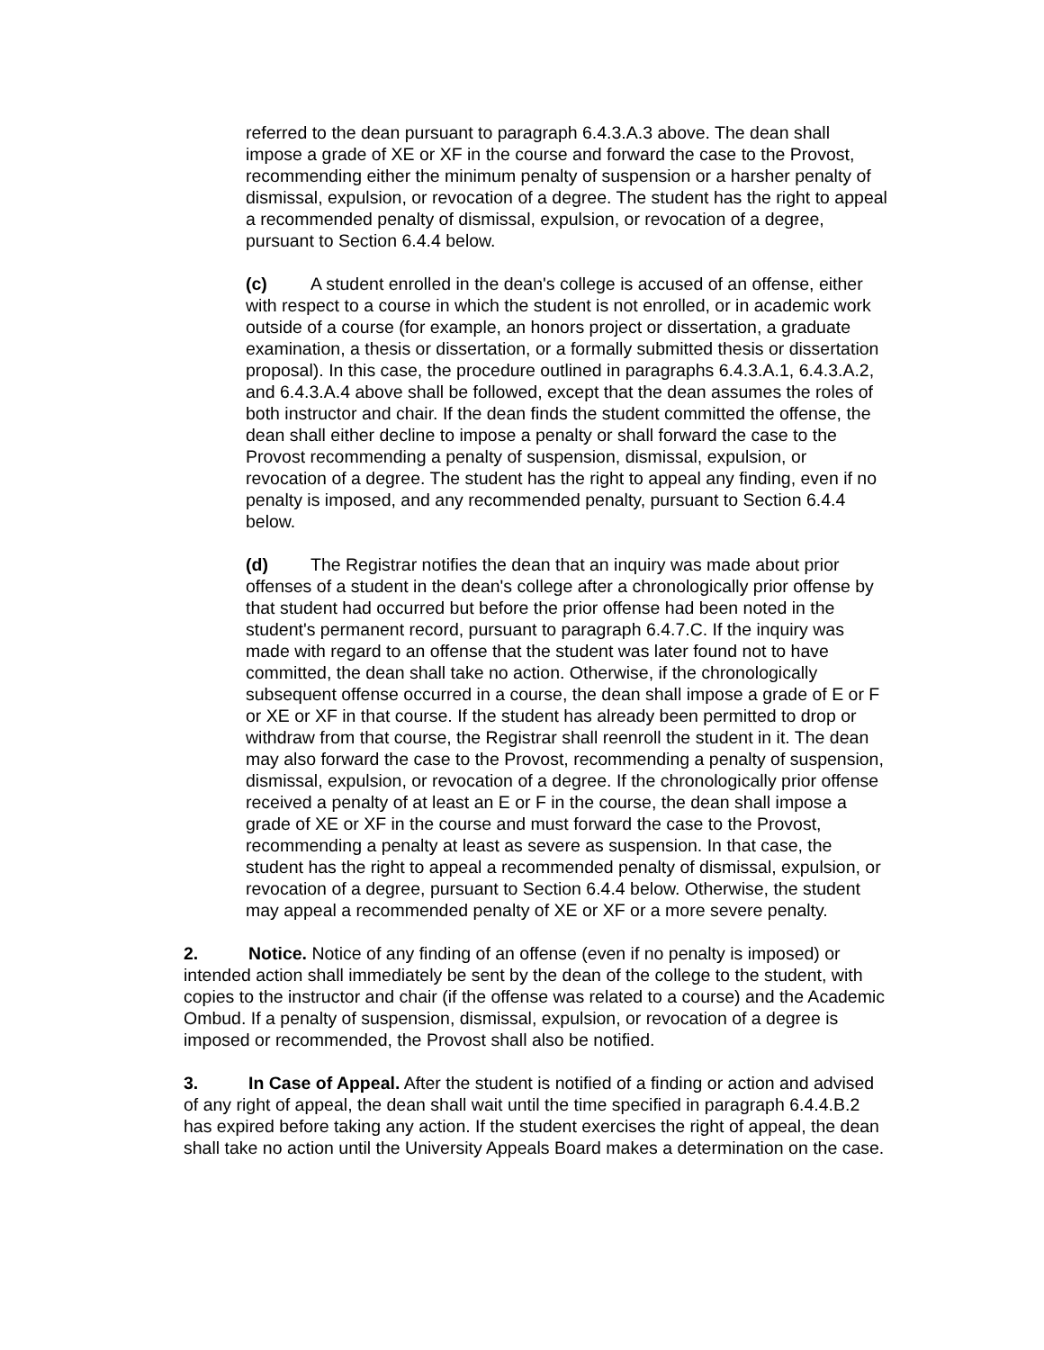referred to the dean pursuant to paragraph 6.4.3.A.3 above. The dean shall impose a grade of XE or XF in the course and forward the case to the Provost, recommending either the minimum penalty of suspension or a harsher penalty of dismissal, expulsion, or revocation of a degree. The student has the right to appeal a recommended penalty of dismissal, expulsion, or revocation of a degree, pursuant to Section 6.4.4 below.
(c) A student enrolled in the dean's college is accused of an offense, either with respect to a course in which the student is not enrolled, or in academic work outside of a course (for example, an honors project or dissertation, a graduate examination, a thesis or dissertation, or a formally submitted thesis or dissertation proposal). In this case, the procedure outlined in paragraphs 6.4.3.A.1, 6.4.3.A.2, and 6.4.3.A.4 above shall be followed, except that the dean assumes the roles of both instructor and chair. If the dean finds the student committed the offense, the dean shall either decline to impose a penalty or shall forward the case to the Provost recommending a penalty of suspension, dismissal, expulsion, or revocation of a degree. The student has the right to appeal any finding, even if no penalty is imposed, and any recommended penalty, pursuant to Section 6.4.4 below.
(d) The Registrar notifies the dean that an inquiry was made about prior offenses of a student in the dean's college after a chronologically prior offense by that student had occurred but before the prior offense had been noted in the student's permanent record, pursuant to paragraph 6.4.7.C. If the inquiry was made with regard to an offense that the student was later found not to have committed, the dean shall take no action. Otherwise, if the chronologically subsequent offense occurred in a course, the dean shall impose a grade of E or F or XE or XF in that course. If the student has already been permitted to drop or withdraw from that course, the Registrar shall reenroll the student in it. The dean may also forward the case to the Provost, recommending a penalty of suspension, dismissal, expulsion, or revocation of a degree. If the chronologically prior offense received a penalty of at least an E or F in the course, the dean shall impose a grade of XE or XF in the course and must forward the case to the Provost, recommending a penalty at least as severe as suspension. In that case, the student has the right to appeal a recommended penalty of dismissal, expulsion, or revocation of a degree, pursuant to Section 6.4.4 below. Otherwise, the student may appeal a recommended penalty of XE or XF or a more severe penalty.
2. Notice. Notice of any finding of an offense (even if no penalty is imposed) or intended action shall immediately be sent by the dean of the college to the student, with copies to the instructor and chair (if the offense was related to a course) and the Academic Ombud. If a penalty of suspension, dismissal, expulsion, or revocation of a degree is imposed or recommended, the Provost shall also be notified.
3. In Case of Appeal. After the student is notified of a finding or action and advised of any right of appeal, the dean shall wait until the time specified in paragraph 6.4.4.B.2 has expired before taking any action. If the student exercises the right of appeal, the dean shall take no action until the University Appeals Board makes a determination on the case.